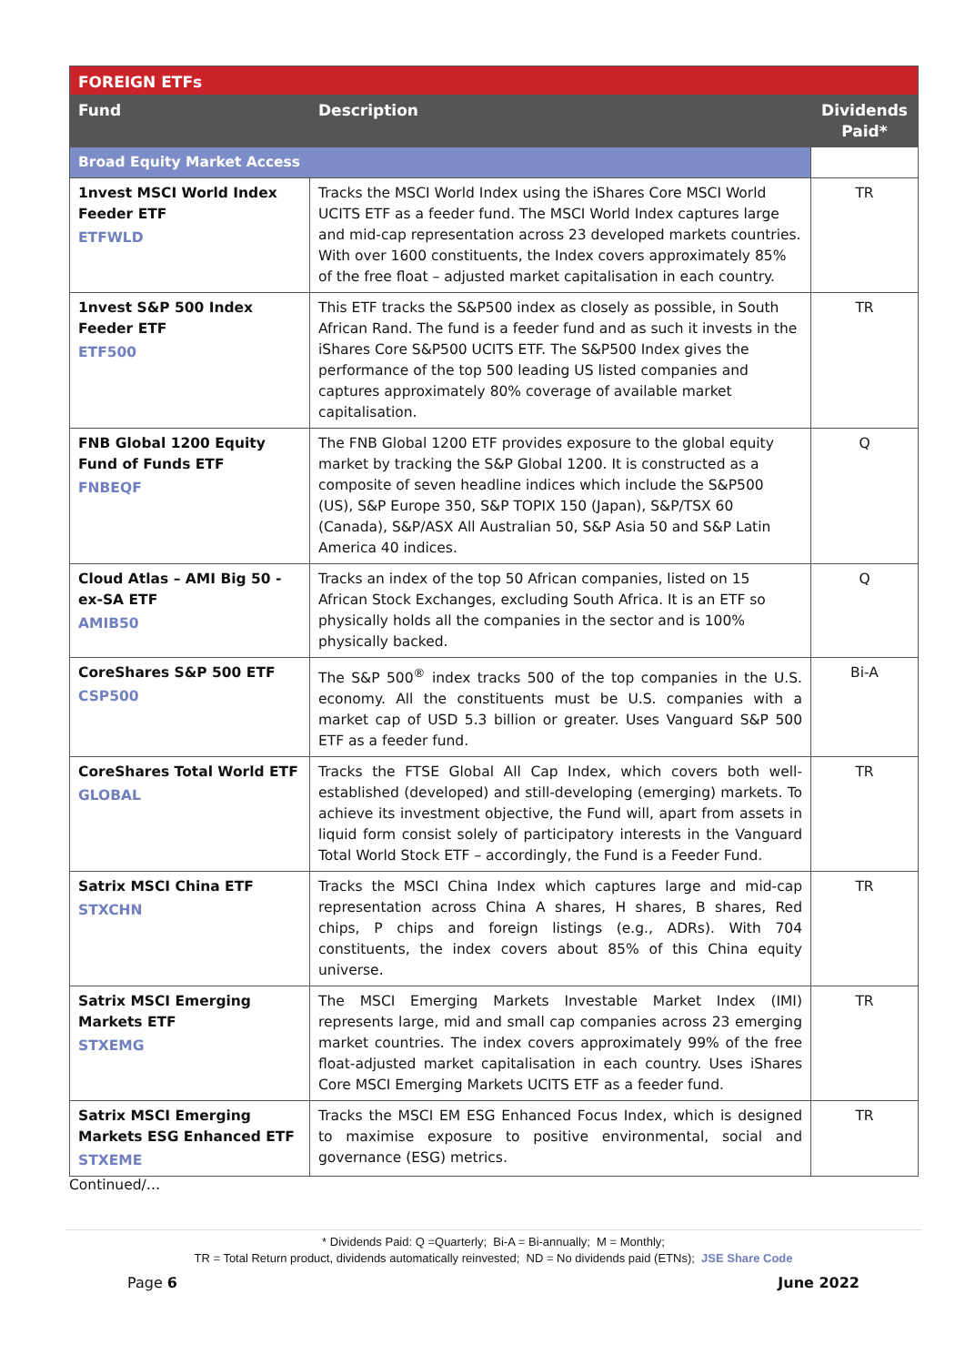| FOREIGN ETFs | | |
| --- | --- | --- |
| Fund | Description | Dividends Paid* |
| Broad Equity Market Access | | |
| 1nvest MSCI World Index Feeder ETF ETFWLD | Tracks the MSCI World Index using the iShares Core MSCI World UCITS ETF as a feeder fund. The MSCI World Index captures large and mid-cap representation across 23 developed markets countries. With over 1600 constituents, the Index covers approximately 85% of the free float – adjusted market capitalisation in each country. | TR |
| 1nvest S&P 500 Index Feeder ETF ETF500 | This ETF tracks the S&P500 index as closely as possible, in South African Rand. The fund is a feeder fund and as such it invests in the iShares Core S&P500 UCITS ETF. The S&P500 Index gives the performance of the top 500 leading US listed companies and captures approximately 80% coverage of available market capitalisation. | TR |
| FNB Global 1200 Equity Fund of Funds ETF FNBEQF | The FNB Global 1200 ETF provides exposure to the global equity market by tracking the S&P Global 1200. It is constructed as a composite of seven headline indices which include the S&P500 (US), S&P Europe 350, S&P TOPIX 150 (Japan), S&P/TSX 60 (Canada), S&P/ASX All Australian 50, S&P Asia 50 and S&P Latin America 40 indices. | Q |
| Cloud Atlas – AMI Big 50 - ex-SA ETF AMIB50 | Tracks an index of the top 50 African companies, listed on 15 African Stock Exchanges, excluding South Africa. It is an ETF so physically holds all the companies in the sector and is 100% physically backed. | Q |
| CoreShares S&P 500 ETF CSP500 | The S&P 500<sup>®</sup> index tracks 500 of the top companies in the U.S. economy. All the constituents must be U.S. companies with a market cap of USD 5.3 billion or greater. Uses Vanguard S&P 500 ETF as a feeder fund. | Bi-A |
| CoreShares Total World ETF GLOBAL | Tracks the FTSE Global All Cap Index, which covers both well-established (developed) and still-developing (emerging) markets. To achieve its investment objective, the Fund will, apart from assets in liquid form consist solely of participatory interests in the Vanguard Total World Stock ETF – accordingly, the Fund is a Feeder Fund. | TR |
| Satrix MSCI China ETF STXCHN | Tracks the MSCI China Index which captures large and mid-cap representation across China A shares, H shares, B shares, Red chips, P chips and foreign listings (e.g., ADRs). With 704 constituents, the index covers about 85% of this China equity universe. | TR |
| Satrix MSCI Emerging Markets ETF STXEMG | The MSCI Emerging Markets Investable Market Index (IMI) represents large, mid and small cap companies across 23 emerging market countries. The index covers approximately 99% of the free float-adjusted market capitalisation in each country. Uses iShares Core MSCI Emerging Markets UCITS ETF as a feeder fund. | TR |
| Satrix MSCI Emerging Markets ESG Enhanced ETF STXEME | Tracks the MSCI EM ESG Enhanced Focus Index, which is designed to maximise exposure to positive environmental, social and governance (ESG) metrics. | TR |
Continued/…
* Dividends Paid: Q =Quarterly; Bi-A = Bi-annually; M = Monthly;
TR = Total Return product, dividends automatically reinvested; ND = No dividends paid (ETNs); JSE Share Code
Page 6 June 2022